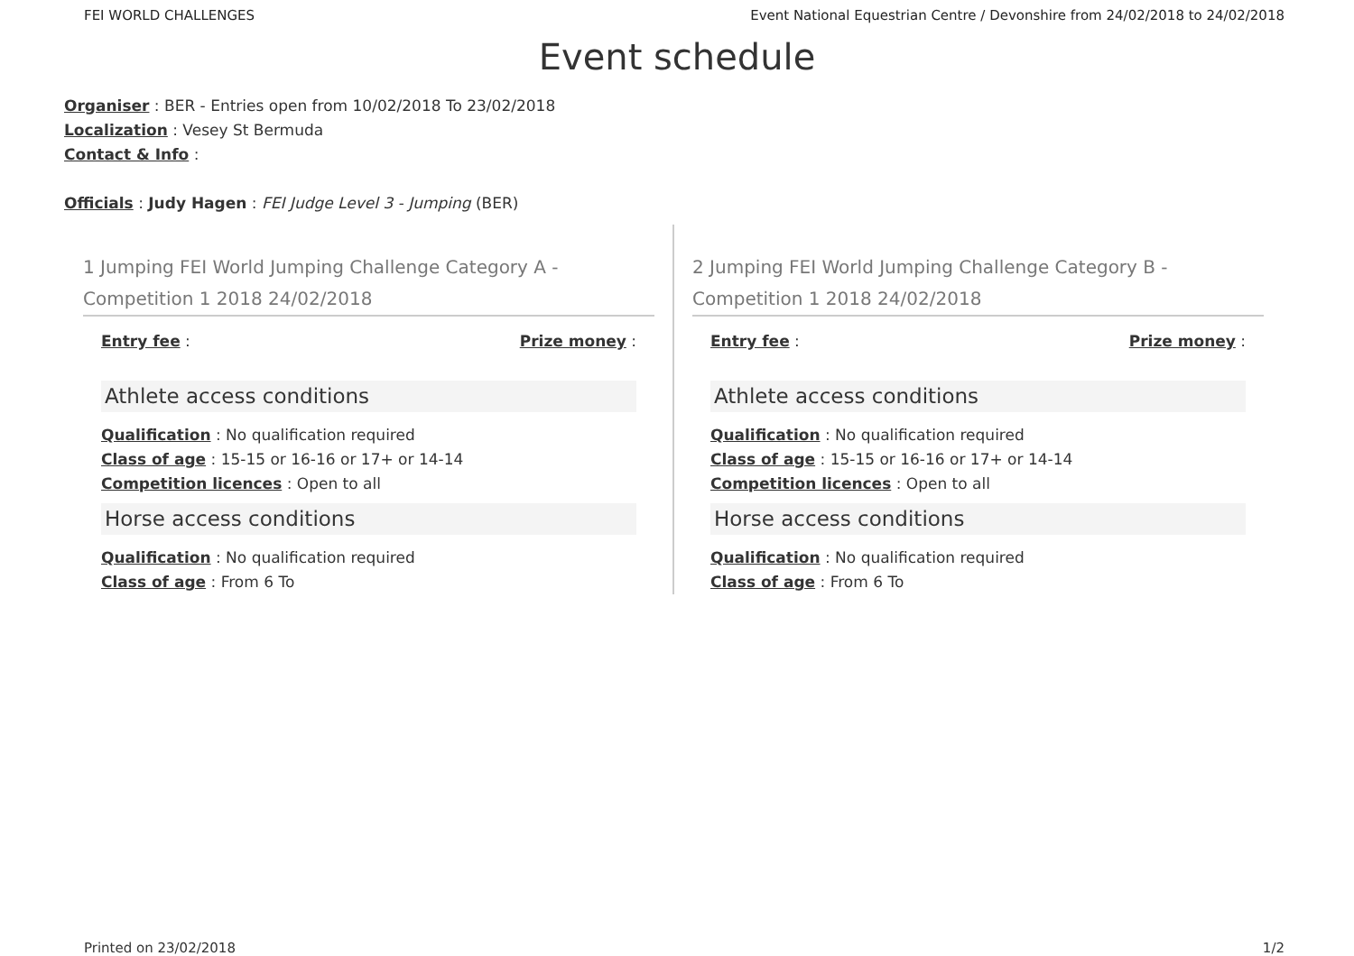FEI WORLD CHALLENGES Event National Equestrian Centre / Devonshire from 24/02/2018 to 24/02/2018
Event schedule
Organiser : BER - Entries open from 10/02/2018 To 23/02/2018
Localization : Vesey St Bermuda
Contact & Info :
Officials : Judy Hagen : FEI Judge Level 3 - Jumping (BER)
1 Jumping FEI World Jumping Challenge Category A - Competition 1 2018 24/02/2018
Entry fee : Prize money :
Athlete access conditions
Qualification : No qualification required
Class of age : 15-15 or 16-16 or 17+ or 14-14
Competition licences : Open to all
Horse access conditions
Qualification : No qualification required
Class of age : From 6 To
2 Jumping FEI World Jumping Challenge Category B - Competition 1 2018 24/02/2018
Entry fee : Prize money :
Athlete access conditions
Qualification : No qualification required
Class of age : 15-15 or 16-16 or 17+ or 14-14
Competition licences : Open to all
Horse access conditions
Qualification : No qualification required
Class of age : From 6 To
Printed on 23/02/2018 1/2